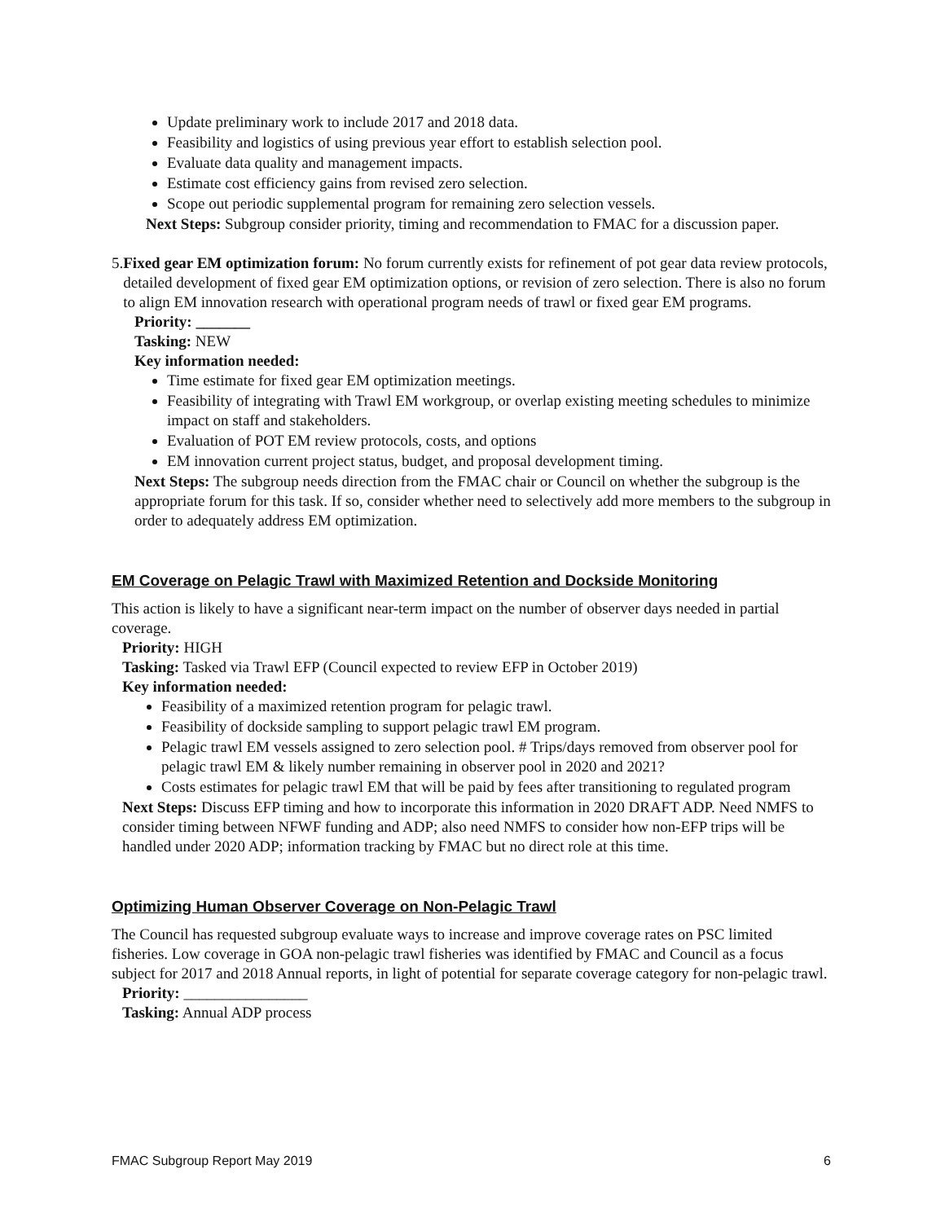Update preliminary work to include 2017 and 2018 data.
Feasibility and logistics of using previous year effort to establish selection pool.
Evaluate data quality and management impacts.
Estimate cost efficiency gains from revised zero selection.
Scope out periodic supplemental program for remaining zero selection vessels.
Next Steps: Subgroup consider priority, timing and recommendation to FMAC for a discussion paper.
5. Fixed gear EM optimization forum: No forum currently exists for refinement of pot gear data review protocols, detailed development of fixed gear EM optimization options, or revision of zero selection. There is also no forum to align EM innovation research with operational program needs of trawl or fixed gear EM programs.
Priority: _______
Tasking: NEW
Key information needed:
Time estimate for fixed gear EM optimization meetings.
Feasibility of integrating with Trawl EM workgroup, or overlap existing meeting schedules to minimize impact on staff and stakeholders.
Evaluation of POT EM review protocols, costs, and options
EM innovation current project status, budget, and proposal development timing.
Next Steps: The subgroup needs direction from the FMAC chair or Council on whether the subgroup is the appropriate forum for this task. If so, consider whether need to selectively add more members to the subgroup in order to adequately address EM optimization.
EM Coverage on Pelagic Trawl with Maximized Retention and Dockside Monitoring
This action is likely to have a significant near-term impact on the number of observer days needed in partial coverage.
Priority: HIGH
Tasking: Tasked via Trawl EFP (Council expected to review EFP in October 2019)
Key information needed:
Feasibility of a maximized retention program for pelagic trawl.
Feasibility of dockside sampling to support pelagic trawl EM program.
Pelagic trawl EM vessels assigned to zero selection pool. # Trips/days removed from observer pool for pelagic trawl EM & likely number remaining in observer pool in 2020 and 2021?
Costs estimates for pelagic trawl EM that will be paid by fees after transitioning to regulated program
Next Steps: Discuss EFP timing and how to incorporate this information in 2020 DRAFT ADP. Need NMFS to consider timing between NFWF funding and ADP; also need NMFS to consider how non-EFP trips will be handled under 2020 ADP; information tracking by FMAC but no direct role at this time.
Optimizing Human Observer Coverage on Non-Pelagic Trawl
The Council has requested subgroup evaluate ways to increase and improve coverage rates on PSC limited fisheries. Low coverage in GOA non-pelagic trawl fisheries was identified by FMAC and Council as a focus subject for 2017 and 2018 Annual reports, in light of potential for separate coverage category for non-pelagic trawl.
Priority: ________________
Tasking: Annual ADP process
FMAC Subgroup Report May 2019 6